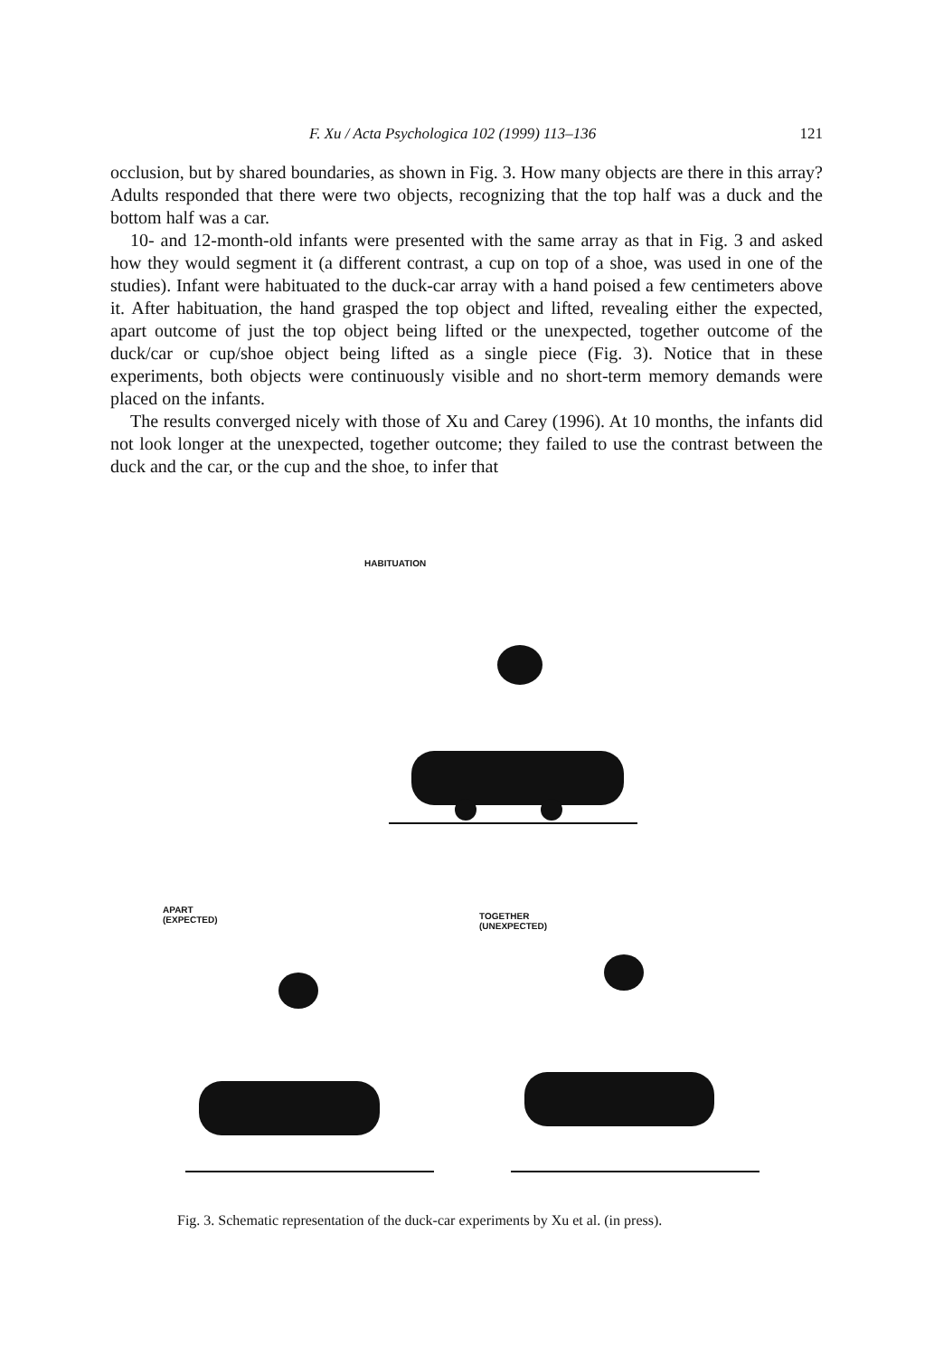F. Xu / Acta Psychologica 102 (1999) 113–136 121
occlusion, but by shared boundaries, as shown in Fig. 3. How many objects are there in this array? Adults responded that there were two objects, recognizing that the top half was a duck and the bottom half was a car.
10- and 12-month-old infants were presented with the same array as that in Fig. 3 and asked how they would segment it (a different contrast, a cup on top of a shoe, was used in one of the studies). Infant were habituated to the duck-car array with a hand poised a few centimeters above it. After habituation, the hand grasped the top object and lifted, revealing either the expected, apart outcome of just the top object being lifted or the unexpected, together outcome of the duck/car or cup/shoe object being lifted as a single piece (Fig. 3). Notice that in these experiments, both objects were continuously visible and no short-term memory demands were placed on the infants.
The results converged nicely with those of Xu and Carey (1996). At 10 months, the infants did not look longer at the unexpected, together outcome; they failed to use the contrast between the duck and the car, or the cup and the shoe, to infer that
HABITUATION
APART
(EXPECTED)
TOGETHER
(UNEXPECTED)
Fig. 3. Schematic representation of the duck-car experiments by Xu et al. (in press).